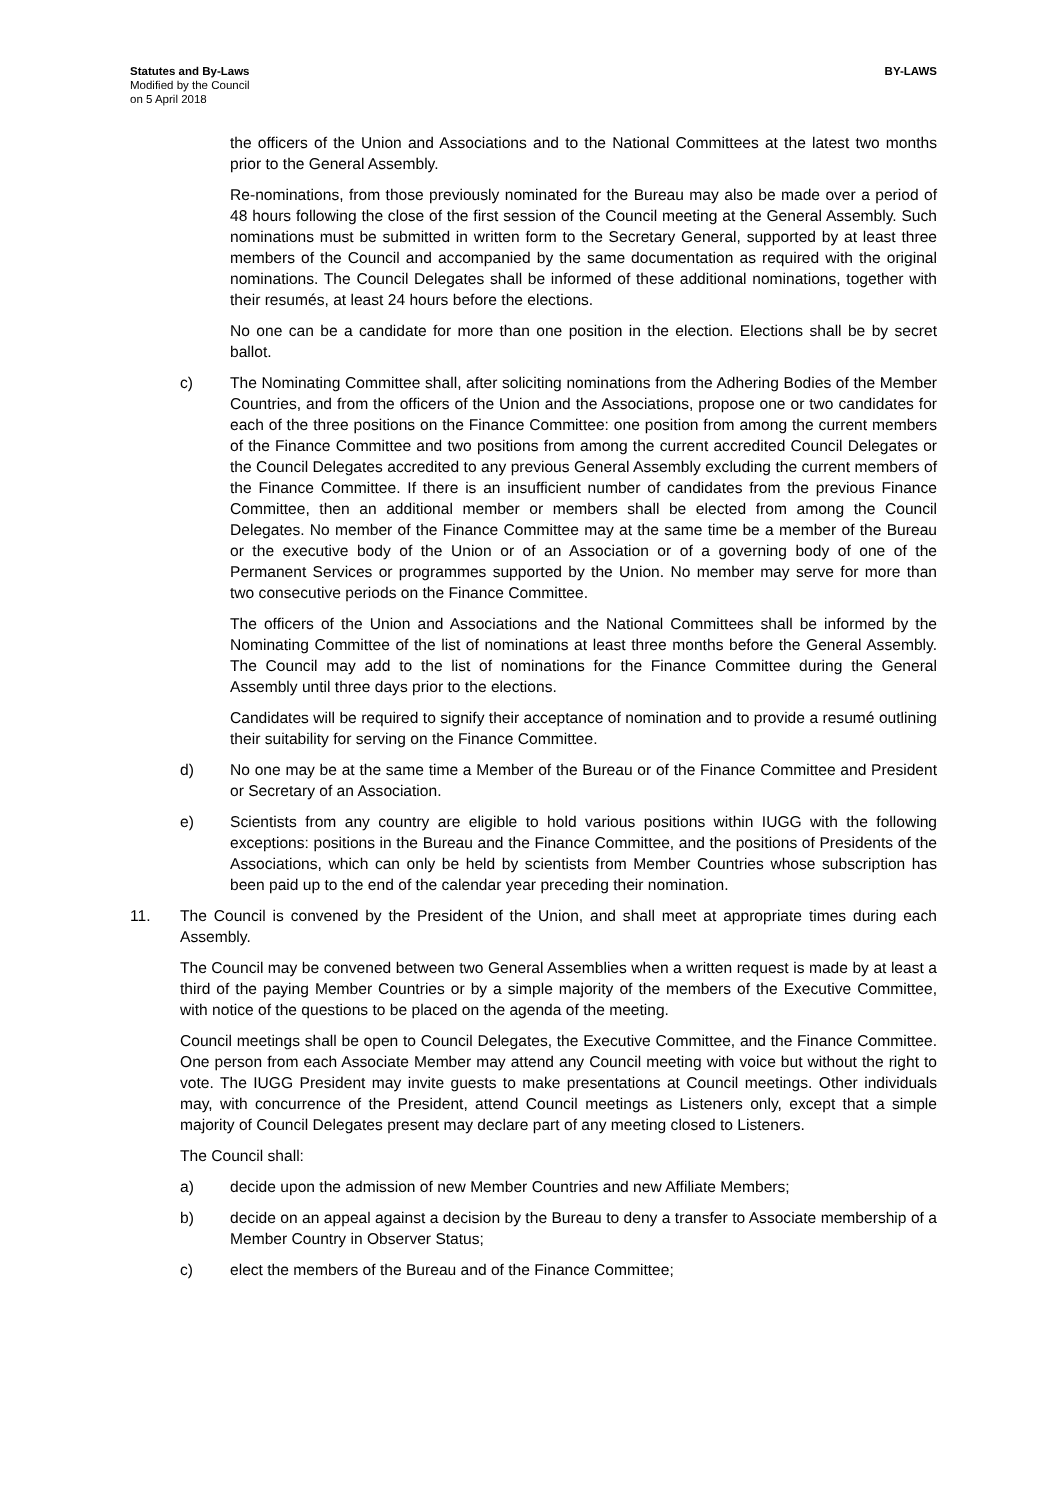Statutes and By-Laws
Modified by the Council
on 5 April 2018
BY-LAWS
the officers of the Union and Associations and to the National Committees at the latest two months prior to the General Assembly.
Re-nominations, from those previously nominated for the Bureau may also be made over a period of 48 hours following the close of the first session of the Council meeting at the General Assembly. Such nominations must be submitted in written form to the Secretary General, supported by at least three members of the Council and accompanied by the same documentation as required with the original nominations. The Council Delegates shall be informed of these additional nominations, together with their resumés, at least 24 hours before the elections.
No one can be a candidate for more than one position in the election. Elections shall be by secret ballot.
c) The Nominating Committee shall, after soliciting nominations from the Adhering Bodies of the Member Countries, and from the officers of the Union and the Associations, propose one or two candidates for each of the three positions on the Finance Committee: one position from among the current members of the Finance Committee and two positions from among the current accredited Council Delegates or the Council Delegates accredited to any previous General Assembly excluding the current members of the Finance Committee. If there is an insufficient number of candidates from the previous Finance Committee, then an additional member or members shall be elected from among the Council Delegates. No member of the Finance Committee may at the same time be a member of the Bureau or the executive body of the Union or of an Association or of a governing body of one of the Permanent Services or programmes supported by the Union. No member may serve for more than two consecutive periods on the Finance Committee.
The officers of the Union and Associations and the National Committees shall be informed by the Nominating Committee of the list of nominations at least three months before the General Assembly. The Council may add to the list of nominations for the Finance Committee during the General Assembly until three days prior to the elections.
Candidates will be required to signify their acceptance of nomination and to provide a resumé outlining their suitability for serving on the Finance Committee.
d) No one may be at the same time a Member of the Bureau or of the Finance Committee and President or Secretary of an Association.
e) Scientists from any country are eligible to hold various positions within IUGG with the following exceptions: positions in the Bureau and the Finance Committee, and the positions of Presidents of the Associations, which can only be held by scientists from Member Countries whose subscription has been paid up to the end of the calendar year preceding their nomination.
11. The Council is convened by the President of the Union, and shall meet at appropriate times during each Assembly.
The Council may be convened between two General Assemblies when a written request is made by at least a third of the paying Member Countries or by a simple majority of the members of the Executive Committee, with notice of the questions to be placed on the agenda of the meeting.
Council meetings shall be open to Council Delegates, the Executive Committee, and the Finance Committee. One person from each Associate Member may attend any Council meeting with voice but without the right to vote. The IUGG President may invite guests to make presentations at Council meetings. Other individuals may, with concurrence of the President, attend Council meetings as Listeners only, except that a simple majority of Council Delegates present may declare part of any meeting closed to Listeners.
The Council shall:
a) decide upon the admission of new Member Countries and new Affiliate Members;
b) decide on an appeal against a decision by the Bureau to deny a transfer to Associate membership of a Member Country in Observer Status;
c) elect the members of the Bureau and of the Finance Committee;